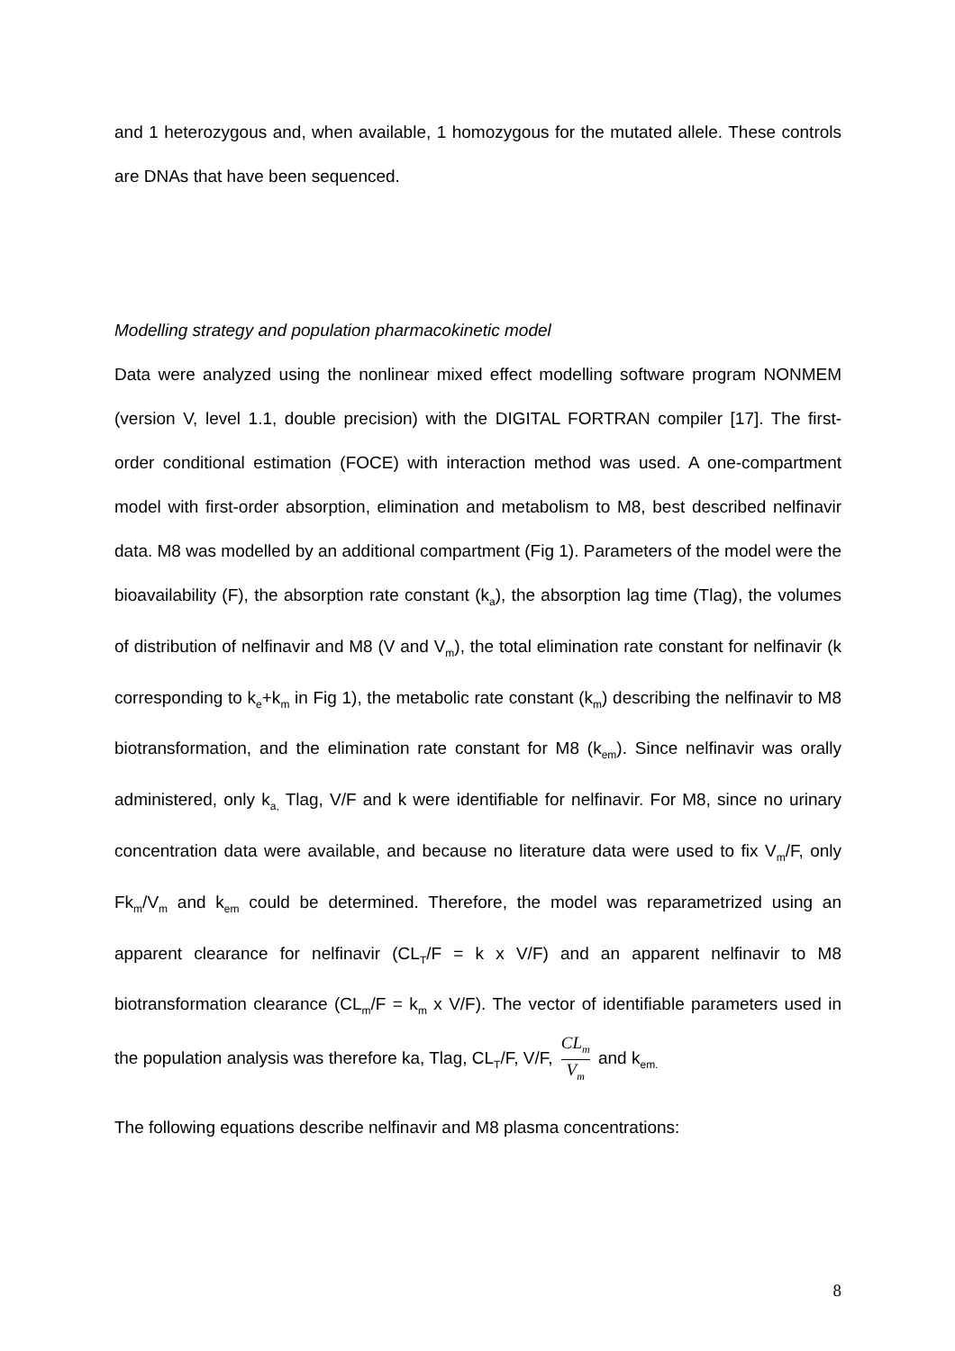and 1 heterozygous and, when available, 1 homozygous for the mutated allele. These controls are DNAs that have been sequenced.
Modelling strategy and population pharmacokinetic model
Data were analyzed using the nonlinear mixed effect modelling software program NONMEM (version V, level 1.1, double precision) with the DIGITAL FORTRAN compiler [17]. The first-order conditional estimation (FOCE) with interaction method was used. A one-compartment model with first-order absorption, elimination and metabolism to M8, best described nelfinavir data. M8 was modelled by an additional compartment (Fig 1). Parameters of the model were the bioavailability (F), the absorption rate constant (k<sub>a</sub>), the absorption lag time (Tlag), the volumes of distribution of nelfinavir and M8 (V and V<sub>m</sub>), the total elimination rate constant for nelfinavir (k corresponding to k<sub>e</sub>+k<sub>m</sub> in Fig 1), the metabolic rate constant (k<sub>m</sub>) describing the nelfinavir to M8 biotransformation, and the elimination rate constant for M8 (k<sub>em</sub>). Since nelfinavir was orally administered, only k<sub>a,</sub> Tlag, V/F and k were identifiable for nelfinavir. For M8, since no urinary concentration data were available, and because no literature data were used to fix V<sub>m</sub>/F, only Fk<sub>m</sub>/V<sub>m</sub> and k<sub>em</sub> could be determined. Therefore, the model was reparametrized using an apparent clearance for nelfinavir (CL<sub>T</sub>/F = k x V/F) and an apparent nelfinavir to M8 biotransformation clearance (CL<sub>m</sub>/F = k<sub>m</sub> x V/F). The vector of identifiable parameters used in the population analysis was therefore ka, Tlag, CL<sub>T</sub>/F, V/F, CL<sub>m</sub> V<sub>m</sub> and k<sub>em.</sub>
The following equations describe nelfinavir and M8 plasma concentrations:
8